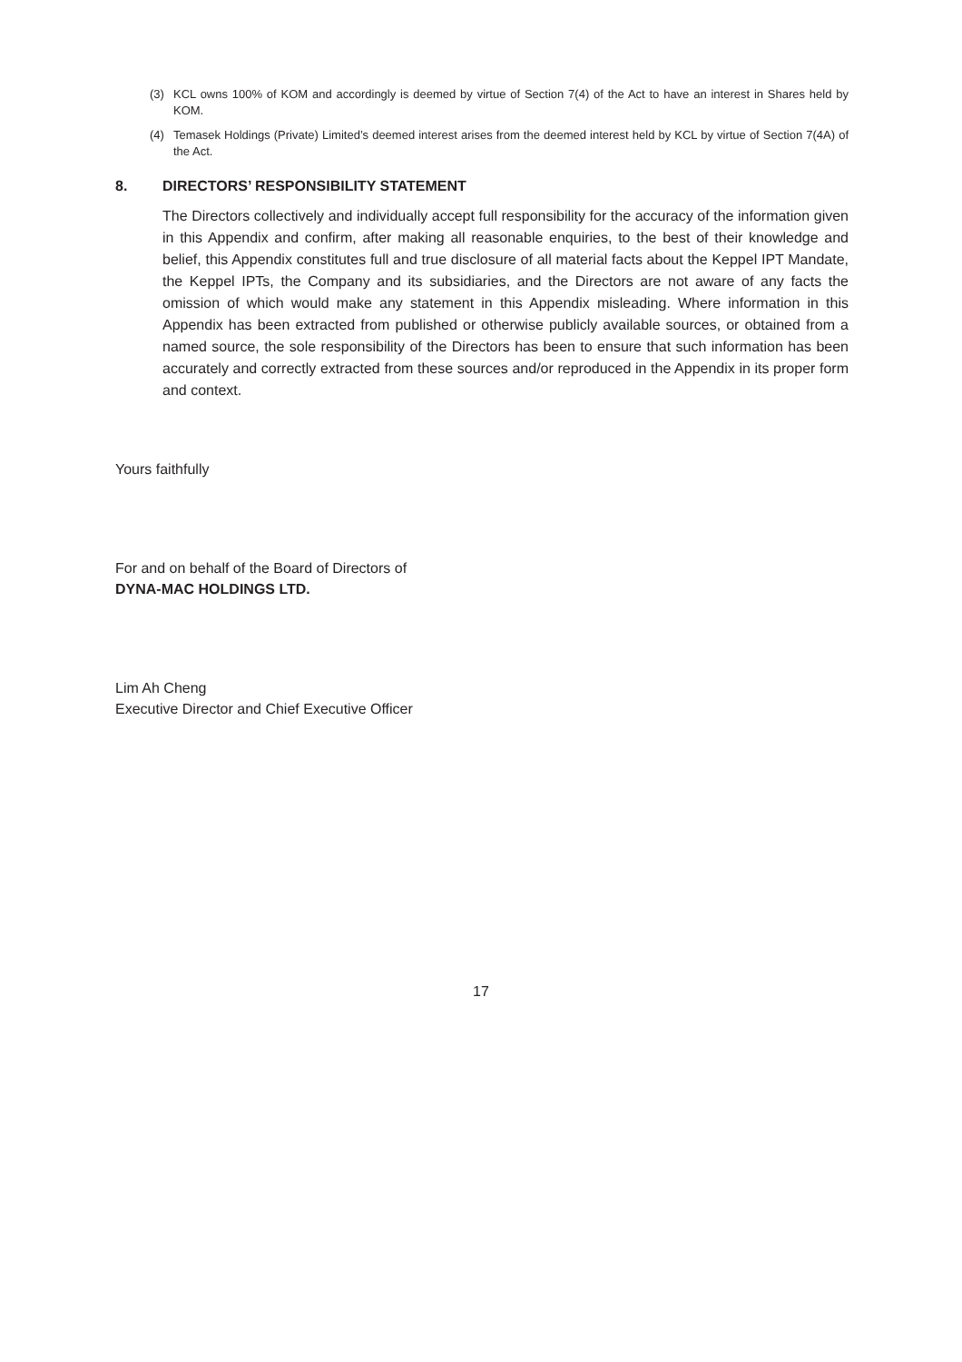(3) KCL owns 100% of KOM and accordingly is deemed by virtue of Section 7(4) of the Act to have an interest in Shares held by KOM.
(4) Temasek Holdings (Private) Limited’s deemed interest arises from the deemed interest held by KCL by virtue of Section 7(4A) of the Act.
8. DIRECTORS’ RESPONSIBILITY STATEMENT
The Directors collectively and individually accept full responsibility for the accuracy of the information given in this Appendix and confirm, after making all reasonable enquiries, to the best of their knowledge and belief, this Appendix constitutes full and true disclosure of all material facts about the Keppel IPT Mandate, the Keppel IPTs, the Company and its subsidiaries, and the Directors are not aware of any facts the omission of which would make any statement in this Appendix misleading. Where information in this Appendix has been extracted from published or otherwise publicly available sources, or obtained from a named source, the sole responsibility of the Directors has been to ensure that such information has been accurately and correctly extracted from these sources and/or reproduced in the Appendix in its proper form and context.
Yours faithfully
For and on behalf of the Board of Directors of
DYNA-MAC HOLDINGS LTD.
Lim Ah Cheng
Executive Director and Chief Executive Officer
17